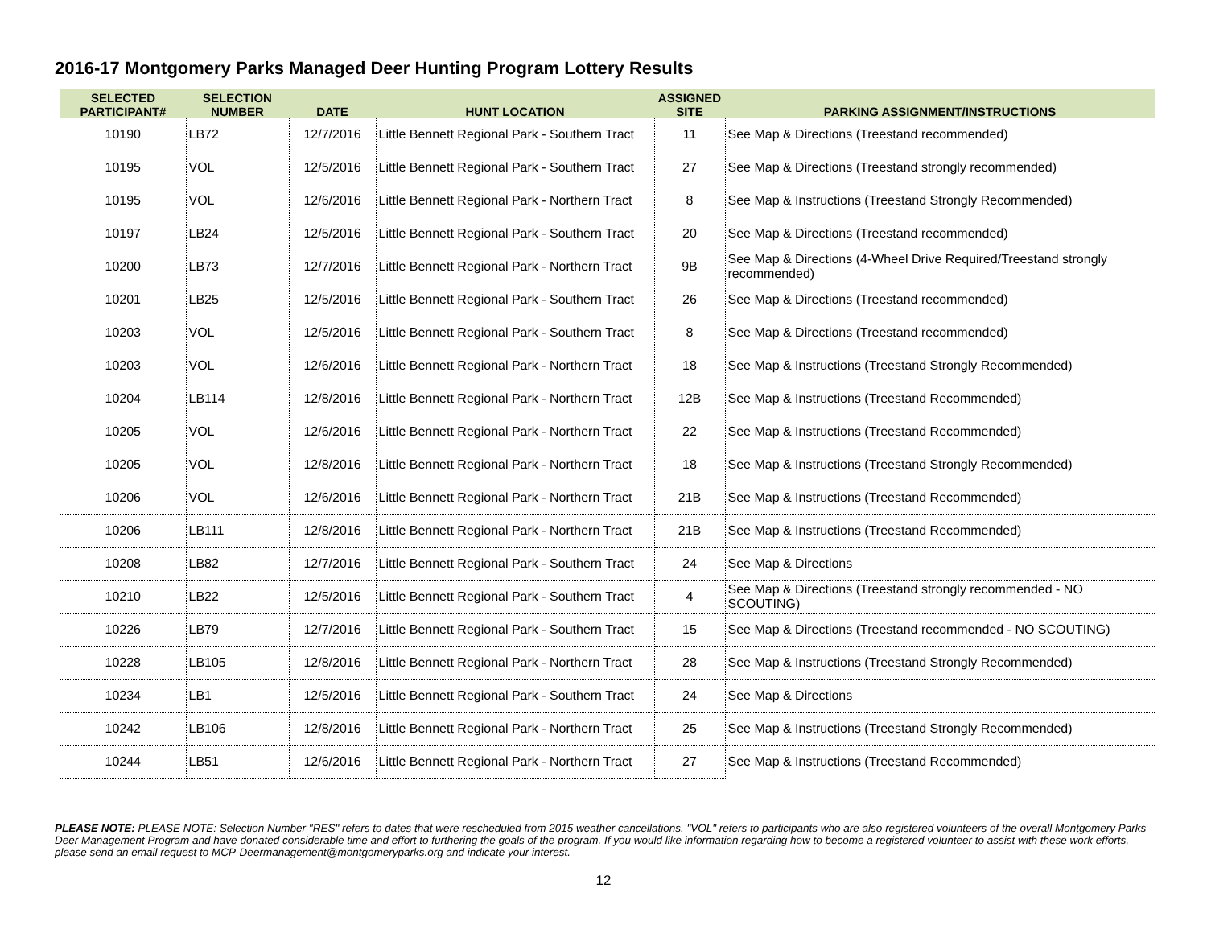2016-17 Montgomery Parks Managed Deer Hunting Program Lottery Results
| SELECTED PARTICIPANT# | SELECTION NUMBER | DATE | HUNT LOCATION | ASSIGNED SITE | PARKING ASSIGNMENT/INSTRUCTIONS |
| --- | --- | --- | --- | --- | --- |
| 10190 | LB72 | 12/7/2016 | Little Bennett Regional Park - Southern Tract | 11 | See Map & Directions (Treestand recommended) |
| 10195 | VOL | 12/5/2016 | Little Bennett Regional Park - Southern Tract | 27 | See Map & Directions (Treestand strongly recommended) |
| 10195 | VOL | 12/6/2016 | Little Bennett Regional Park - Northern Tract | 8 | See Map & Instructions (Treestand Strongly Recommended) |
| 10197 | LB24 | 12/5/2016 | Little Bennett Regional Park - Southern Tract | 20 | See Map & Directions (Treestand recommended) |
| 10200 | LB73 | 12/7/2016 | Little Bennett Regional Park - Northern Tract | 9B | See Map & Directions (4-Wheel Drive Required/Treestand strongly recommended) |
| 10201 | LB25 | 12/5/2016 | Little Bennett Regional Park - Southern Tract | 26 | See Map & Directions (Treestand recommended) |
| 10203 | VOL | 12/5/2016 | Little Bennett Regional Park - Southern Tract | 8 | See Map & Directions (Treestand recommended) |
| 10203 | VOL | 12/6/2016 | Little Bennett Regional Park - Northern Tract | 18 | See Map & Instructions (Treestand Strongly Recommended) |
| 10204 | LB114 | 12/8/2016 | Little Bennett Regional Park - Northern Tract | 12B | See Map & Instructions (Treestand Recommended) |
| 10205 | VOL | 12/6/2016 | Little Bennett Regional Park - Northern Tract | 22 | See Map & Instructions (Treestand Recommended) |
| 10205 | VOL | 12/8/2016 | Little Bennett Regional Park - Northern Tract | 18 | See Map & Instructions (Treestand Strongly Recommended) |
| 10206 | VOL | 12/6/2016 | Little Bennett Regional Park - Northern Tract | 21B | See Map & Instructions (Treestand Recommended) |
| 10206 | LB111 | 12/8/2016 | Little Bennett Regional Park - Northern Tract | 21B | See Map & Instructions (Treestand Recommended) |
| 10208 | LB82 | 12/7/2016 | Little Bennett Regional Park - Southern Tract | 24 | See Map & Directions |
| 10210 | LB22 | 12/5/2016 | Little Bennett Regional Park - Southern Tract | 4 | See Map & Directions (Treestand strongly recommended - NO SCOUTING) |
| 10226 | LB79 | 12/7/2016 | Little Bennett Regional Park - Southern Tract | 15 | See Map & Directions (Treestand recommended - NO SCOUTING) |
| 10228 | LB105 | 12/8/2016 | Little Bennett Regional Park - Northern Tract | 28 | See Map & Instructions (Treestand Strongly Recommended) |
| 10234 | LB1 | 12/5/2016 | Little Bennett Regional Park - Southern Tract | 24 | See Map & Directions |
| 10242 | LB106 | 12/8/2016 | Little Bennett Regional Park - Northern Tract | 25 | See Map & Instructions (Treestand Strongly Recommended) |
| 10244 | LB51 | 12/6/2016 | Little Bennett Regional Park - Northern Tract | 27 | See Map & Instructions (Treestand Recommended) |
PLEASE NOTE: PLEASE NOTE: Selection Number "RES" refers to dates that were rescheduled from 2015 weather cancellations. "VOL" refers to participants who are also registered volunteers of the overall Montgomery Parks Deer Management Program and have donated considerable time and effort to furthering the goals of the program. If you would like information regarding how to become a registered volunteer to assist with these work efforts, please send an email request to MCP-Deermanagement@montgomeryparks.org and indicate your interest.
12